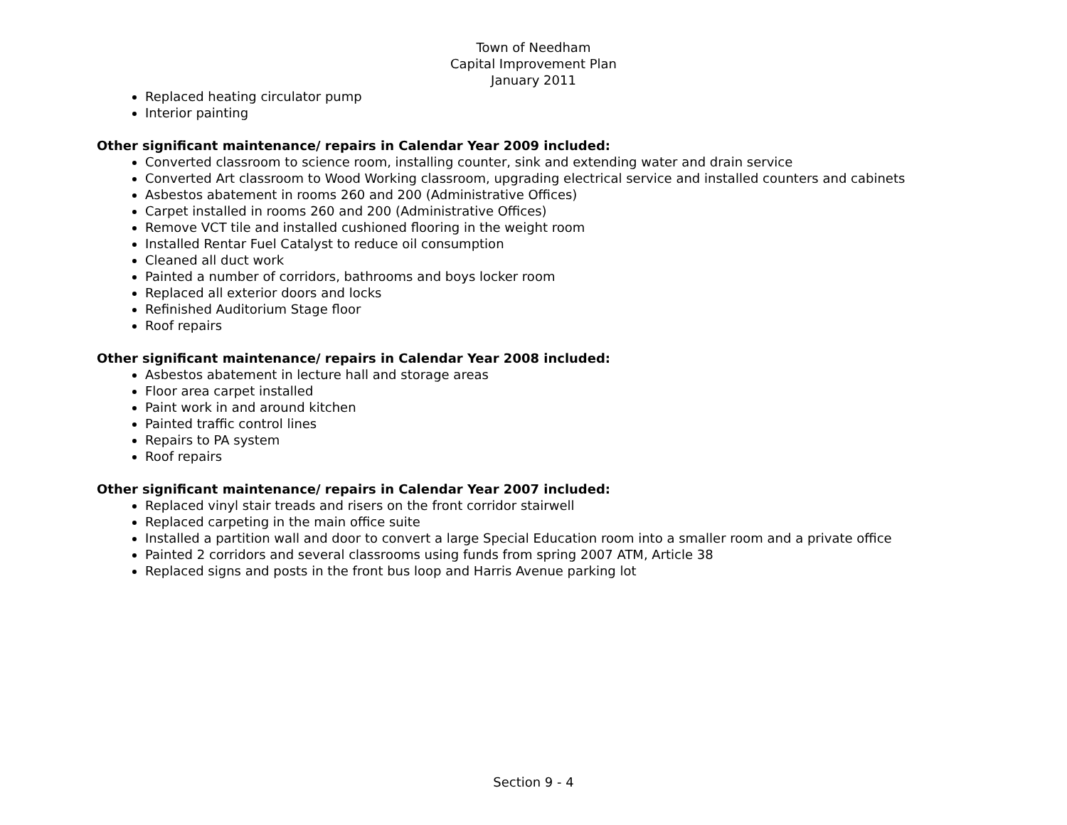Town of Needham
Capital Improvement Plan
January 2011
Replaced heating circulator pump
Interior painting
Other significant maintenance/ repairs in Calendar Year 2009 included:
Converted classroom to science room, installing counter, sink and extending water and drain service
Converted Art classroom to Wood Working classroom, upgrading electrical service and installed counters and cabinets
Asbestos abatement in rooms 260 and 200 (Administrative Offices)
Carpet installed in rooms 260 and 200 (Administrative Offices)
Remove VCT tile and installed cushioned flooring in the weight room
Installed Rentar Fuel Catalyst to reduce oil consumption
Cleaned all duct work
Painted a number of corridors, bathrooms and boys locker room
Replaced all exterior doors and locks
Refinished Auditorium Stage floor
Roof repairs
Other significant maintenance/ repairs in Calendar Year 2008 included:
Asbestos abatement in lecture hall and storage areas
Floor area carpet installed
Paint work in and around kitchen
Painted traffic control lines
Repairs to PA system
Roof repairs
Other significant maintenance/ repairs in Calendar Year 2007 included:
Replaced vinyl stair treads and risers on the front corridor stairwell
Replaced carpeting in the main office suite
Installed a partition wall and door to convert a large Special Education room into a smaller room and a private office
Painted 2 corridors and several classrooms using funds from spring 2007 ATM, Article 38
Replaced signs and posts in the front bus loop and Harris Avenue parking lot
Section 9 - 4